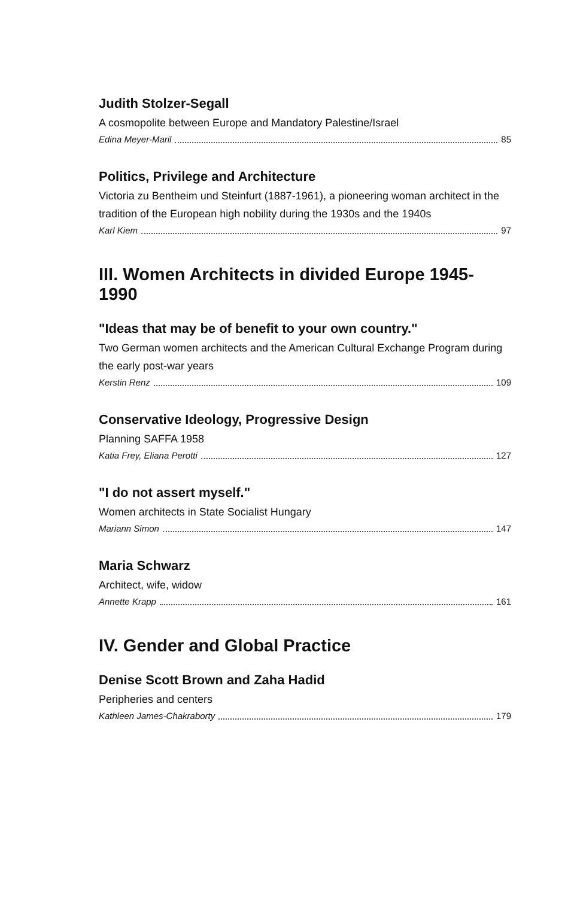Judith Stolzer-Segall
A cosmopolite between Europe and Mandatory Palestine/Israel
Edina Meyer-Maril 85
Politics, Privilege and Architecture
Victoria zu Bentheim und Steinfurt (1887-1961), a pioneering woman architect in the tradition of the European high nobility during the 1930s and the 1940s
Karl Kiem 97
III. Women Architects in divided Europe 1945-1990
"Ideas that may be of benefit to your own country."
Two German women architects and the American Cultural Exchange Program during the early post-war years
Kerstin Renz 109
Conservative Ideology, Progressive Design
Planning SAFFA 1958
Katia Frey, Eliana Perotti 127
"I do not assert myself."
Women architects in State Socialist Hungary
Mariann Simon 147
Maria Schwarz
Architect, wife, widow
Annette Krapp 161
IV. Gender and Global Practice
Denise Scott Brown and Zaha Hadid
Peripheries and centers
Kathleen James-Chakraborty 179